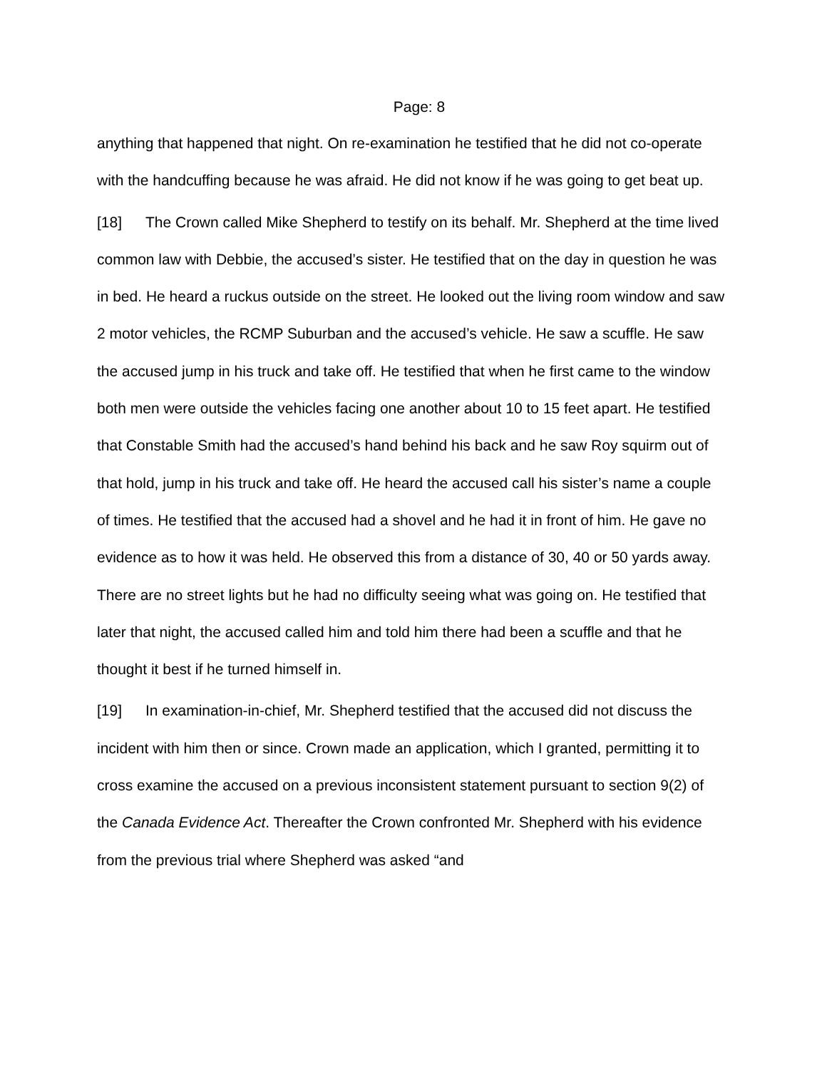Page: 8
anything that happened that night. On re-examination he testified that he did not co-operate with the handcuffing because he was afraid. He did not know if he was going to get beat up.
[18] The Crown called Mike Shepherd to testify on its behalf. Mr. Shepherd at the time lived common law with Debbie, the accused’s sister. He testified that on the day in question he was in bed. He heard a ruckus outside on the street. He looked out the living room window and saw 2 motor vehicles, the RCMP Suburban and the accused’s vehicle. He saw a scuffle. He saw the accused jump in his truck and take off. He testified that when he first came to the window both men were outside the vehicles facing one another about 10 to 15 feet apart. He testified that Constable Smith had the accused’s hand behind his back and he saw Roy squirm out of that hold, jump in his truck and take off. He heard the accused call his sister’s name a couple of times. He testified that the accused had a shovel and he had it in front of him. He gave no evidence as to how it was held. He observed this from a distance of 30, 40 or 50 yards away. There are no street lights but he had no difficulty seeing what was going on. He testified that later that night, the accused called him and told him there had been a scuffle and that he thought it best if he turned himself in.
[19] In examination-in-chief, Mr. Shepherd testified that the accused did not discuss the incident with him then or since. Crown made an application, which I granted, permitting it to cross examine the accused on a previous inconsistent statement pursuant to section 9(2) of the Canada Evidence Act. Thereafter the Crown confronted Mr. Shepherd with his evidence from the previous trial where Shepherd was asked “and